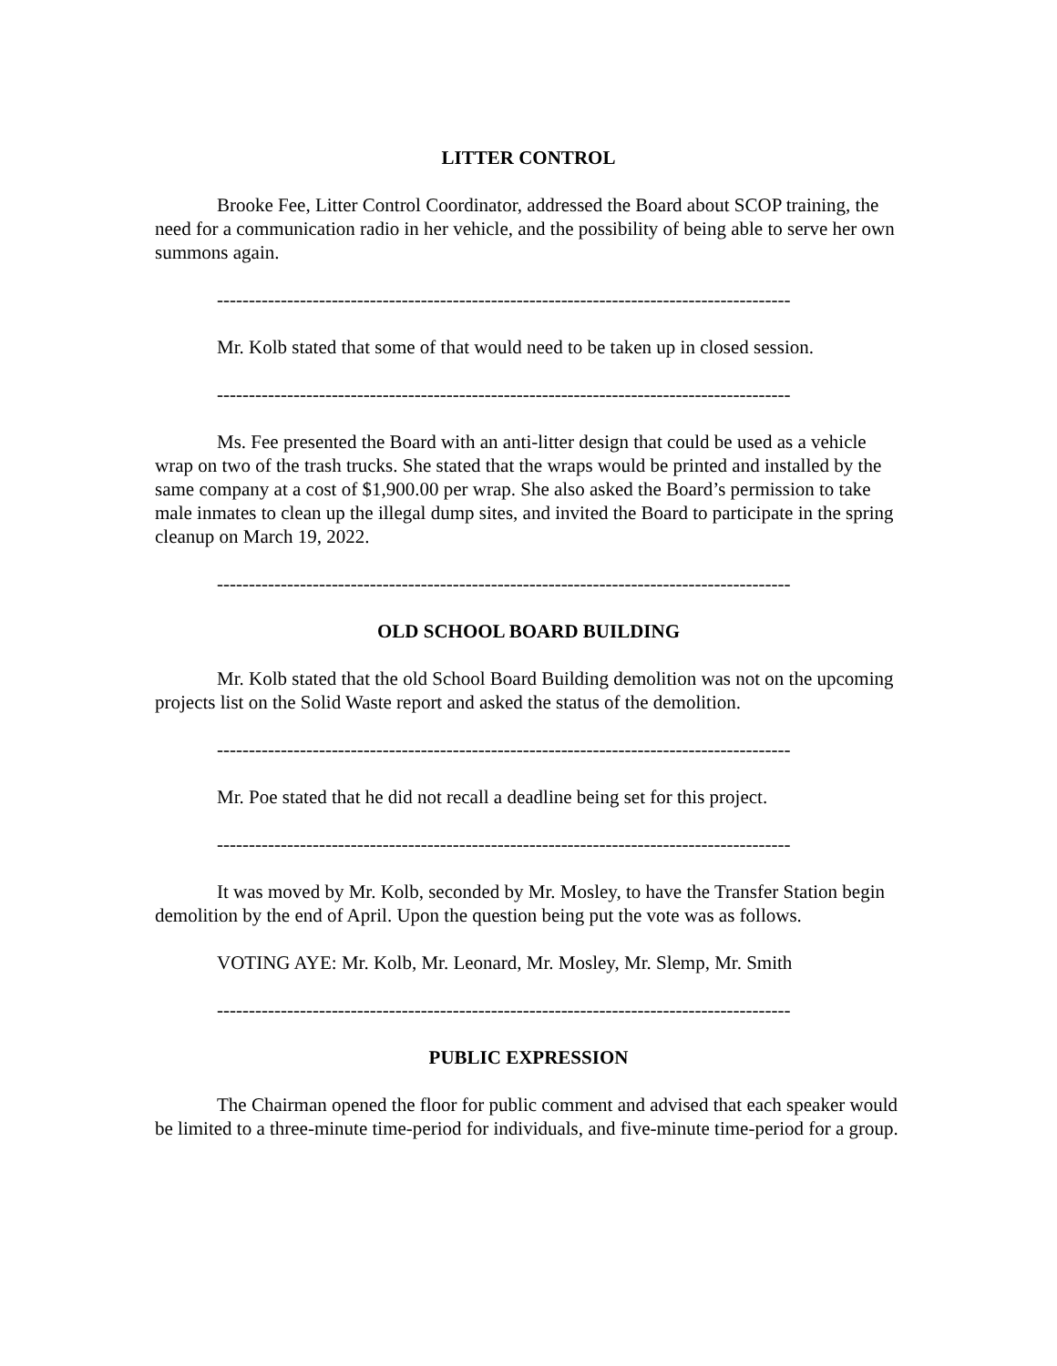LITTER CONTROL
Brooke Fee, Litter Control Coordinator, addressed the Board about SCOP training, the need for a communication radio in her vehicle, and the possibility of being able to serve her own summons again.
------------------------------------------------------------------------------------------
Mr. Kolb stated that some of that would need to be taken up in closed session.
------------------------------------------------------------------------------------------
Ms. Fee presented the Board with an anti-litter design that could be used as a vehicle wrap on two of the trash trucks. She stated that the wraps would be printed and installed by the same company at a cost of $1,900.00 per wrap. She also asked the Board’s permission to take male inmates to clean up the illegal dump sites, and invited the Board to participate in the spring cleanup on March 19, 2022.
------------------------------------------------------------------------------------------
OLD SCHOOL BOARD BUILDING
Mr. Kolb stated that the old School Board Building demolition was not on the upcoming projects list on the Solid Waste report and asked the status of the demolition.
------------------------------------------------------------------------------------------
Mr. Poe stated that he did not recall a deadline being set for this project.
------------------------------------------------------------------------------------------
It was moved by Mr. Kolb, seconded by Mr. Mosley, to have the Transfer Station begin demolition by the end of April. Upon the question being put the vote was as follows.
VOTING AYE: Mr. Kolb, Mr. Leonard, Mr. Mosley, Mr. Slemp, Mr. Smith
------------------------------------------------------------------------------------------
PUBLIC EXPRESSION
The Chairman opened the floor for public comment and advised that each speaker would be limited to a three-minute time-period for individuals, and five-minute time-period for a group.